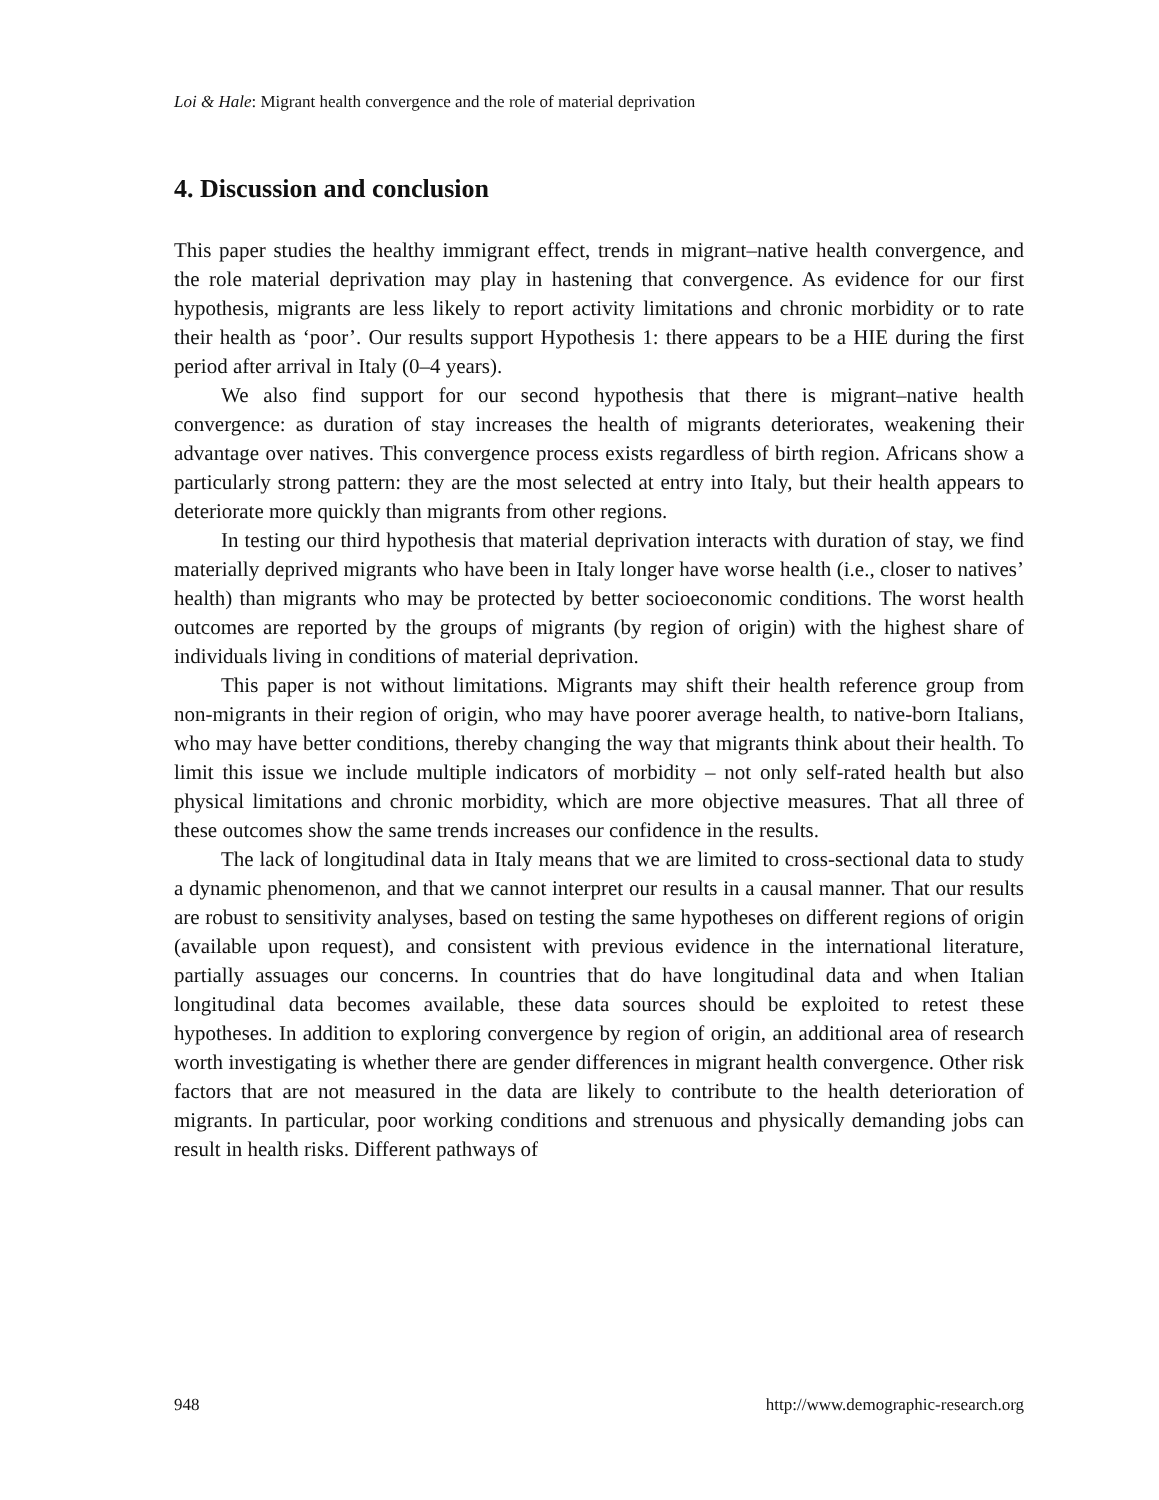Loi & Hale: Migrant health convergence and the role of material deprivation
4. Discussion and conclusion
This paper studies the healthy immigrant effect, trends in migrant–native health convergence, and the role material deprivation may play in hastening that convergence. As evidence for our first hypothesis, migrants are less likely to report activity limitations and chronic morbidity or to rate their health as ‘poor’. Our results support Hypothesis 1: there appears to be a HIE during the first period after arrival in Italy (0–4 years).
We also find support for our second hypothesis that there is migrant–native health convergence: as duration of stay increases the health of migrants deteriorates, weakening their advantage over natives. This convergence process exists regardless of birth region. Africans show a particularly strong pattern: they are the most selected at entry into Italy, but their health appears to deteriorate more quickly than migrants from other regions.
In testing our third hypothesis that material deprivation interacts with duration of stay, we find materially deprived migrants who have been in Italy longer have worse health (i.e., closer to natives’ health) than migrants who may be protected by better socioeconomic conditions. The worst health outcomes are reported by the groups of migrants (by region of origin) with the highest share of individuals living in conditions of material deprivation.
This paper is not without limitations. Migrants may shift their health reference group from non-migrants in their region of origin, who may have poorer average health, to native-born Italians, who may have better conditions, thereby changing the way that migrants think about their health. To limit this issue we include multiple indicators of morbidity – not only self-rated health but also physical limitations and chronic morbidity, which are more objective measures. That all three of these outcomes show the same trends increases our confidence in the results.
The lack of longitudinal data in Italy means that we are limited to cross-sectional data to study a dynamic phenomenon, and that we cannot interpret our results in a causal manner. That our results are robust to sensitivity analyses, based on testing the same hypotheses on different regions of origin (available upon request), and consistent with previous evidence in the international literature, partially assuages our concerns. In countries that do have longitudinal data and when Italian longitudinal data becomes available, these data sources should be exploited to retest these hypotheses. In addition to exploring convergence by region of origin, an additional area of research worth investigating is whether there are gender differences in migrant health convergence. Other risk factors that are not measured in the data are likely to contribute to the health deterioration of migrants. In particular, poor working conditions and strenuous and physically demanding jobs can result in health risks. Different pathways of
948 http://www.demographic-research.org